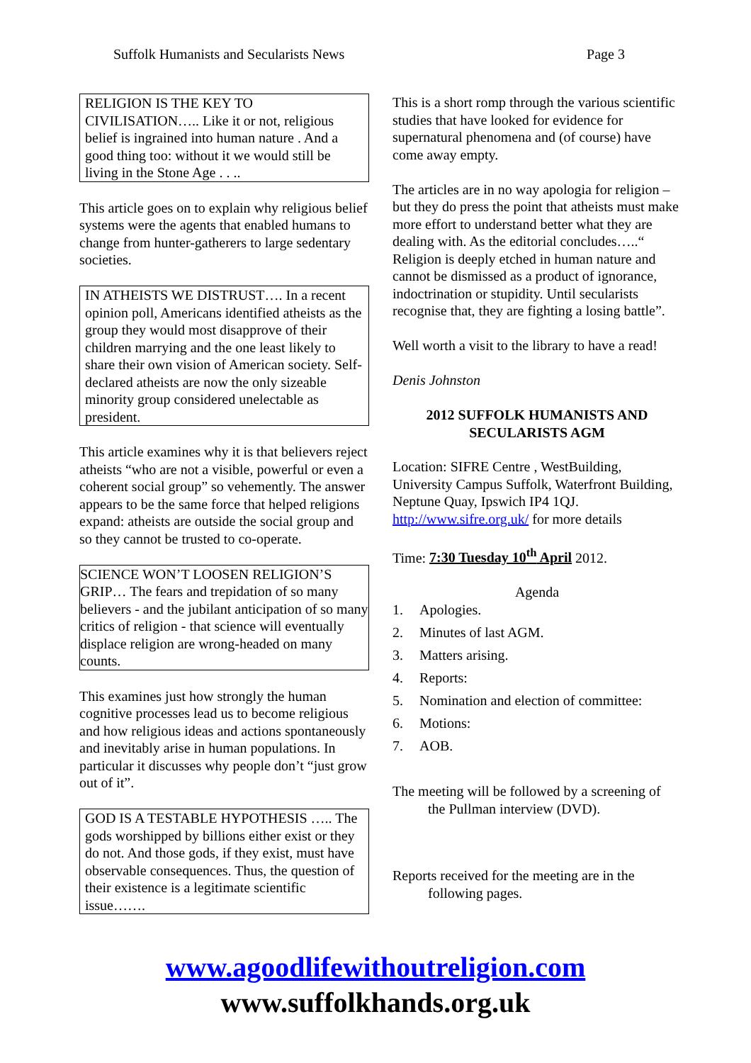Suffolk Humanists and Secularists News Page 3
RELIGION IS THE KEY TO CIVILISATION….. Like it or not, religious belief is ingrained into human nature . And a good thing too: without it we would still be living in the Stone Age . . ..
This article goes on to explain why religious belief systems were the agents that enabled humans to change from hunter-gatherers to large sedentary societies.
IN ATHEISTS WE DISTRUST…. In a recent opinion poll, Americans identified atheists as the group they would most disapprove of their children marrying and the one least likely to share their own vision of American society. Self-declared atheists are now the only sizeable minority group considered unelectable as president.
This article examines why it is that believers reject atheists “who are not a visible, powerful or even a coherent social group” so vehemently. The answer appears to be the same force that helped religions expand: atheists are outside the social group and so they cannot be trusted to co-operate.
SCIENCE WON’T LOOSEN RELIGION’S GRIP… The fears and trepidation of so many believers - and the jubilant anticipation of so many critics of religion - that science will eventually displace religion are wrong-headed on many counts.
This examines just how strongly the human cognitive processes lead us to become religious and how religious ideas and actions spontaneously and inevitably arise in human populations. In particular it discusses why people don’t “just grow out of it”.
GOD IS A TESTABLE HYPOTHESIS ….. The gods worshipped by billions either exist or they do not. And those gods, if they exist, must have observable consequences. Thus, the question of their existence is a legitimate scientific issue…….
This is a short romp through the various scientific studies that have looked for evidence for supernatural phenomena and (of course) have come away empty.
The articles are in no way apologia for religion – but they do press the point that atheists must make more effort to understand better what they are dealing with. As the editorial concludes…..“ Religion is deeply etched in human nature and cannot be dismissed as a product of ignorance, indoctrination or stupidity. Until secularists recognise that, they are fighting a losing battle”.
Well worth a visit to the library to have a read!
Denis Johnston
2012 SUFFOLK HUMANISTS AND SECULARISTS AGM
Location: SIFRE Centre , WestBuilding, University Campus Suffolk, Waterfront Building, Neptune Quay, Ipswich IP4 1QJ. http://www.sifre.org.uk/ for more details
Time: 7:30 Tuesday 10<sup>th</sup> April 2012.
Agenda
1. Apologies.
2. Minutes of last AGM.
3. Matters arising.
4. Reports:
5. Nomination and election of committee:
6. Motions:
7. AOB.
The meeting will be followed by a screening of the Pullman interview (DVD).
Reports received for the meeting are in the following pages.
www.agoodlifewithoutreligion.com
www.suffolkhands.org.uk